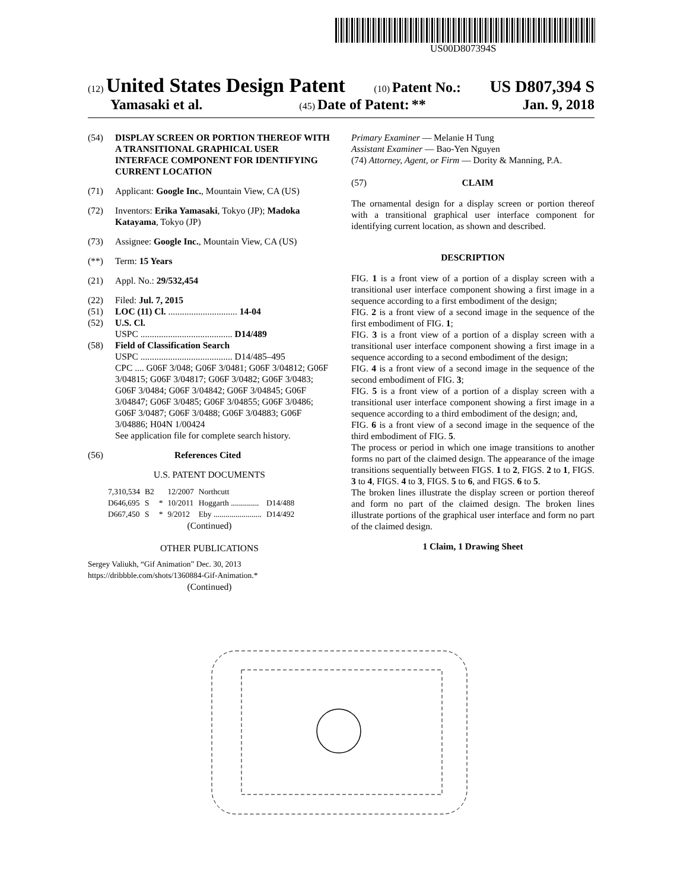US00D807394S
(12) United States Design Patent (10) Patent No.: US D807,394 S
Yamasaki et al. (45) Date of Patent: ** Jan. 9, 2018
(54) DISPLAY SCREEN OR PORTION THEREOF WITH A TRANSITIONAL GRAPHICAL USER INTERFACE COMPONENT FOR IDENTIFYING CURRENT LOCATION
(71) Applicant: Google Inc., Mountain View, CA (US)
(72) Inventors: Erika Yamasaki, Tokyo (JP); Madoka Katayama, Tokyo (JP)
(73) Assignee: Google Inc., Mountain View, CA (US)
(**) Term: 15 Years
(21) Appl. No.: 29/532,454
(22) Filed: Jul. 7, 2015
(51) LOC (11) Cl. .............................. 14-04
(52) U.S. Cl.
USPC ........................................ D14/489
(58) Field of Classification Search
USPC ........................................ D14/485–495
CPC .... G06F 3/048; G06F 3/0481; G06F 3/04812; G06F 3/04815; G06F 3/04817; G06F 3/0482; G06F 3/0483; G06F 3/0484; G06F 3/04842; G06F 3/04845; G06F 3/04847; G06F 3/0485; G06F 3/04855; G06F 3/0486; G06F 3/0487; G06F 3/0488; G06F 3/04883; G06F 3/04886; H04N 1/00424
See application file for complete search history.
(56) References Cited
U.S. PATENT DOCUMENTS
| 7,310,534 | B2 | | 12/2007 | Northcutt | |
| D646,695 | S | * | 10/2011 | Hoggarth .............. | D14/488 |
| D667,450 | S | * | 9/2012 | Eby ........................ | D14/492 |
(Continued)
OTHER PUBLICATIONS
Sergey Valiukh, “Gif Animation” Dec. 30, 2013 https://dribbble.com/shots/1360884-Gif-Animation.*
(Continued)
Primary Examiner — Melanie H Tung
Assistant Examiner — Bao-Yen Nguyen
(74) Attorney, Agent, or Firm — Dority & Manning, P.A.
(57) CLAIM
The ornamental design for a display screen or portion thereof with a transitional graphical user interface component for identifying current location, as shown and described.
DESCRIPTION
FIG. 1 is a front view of a portion of a display screen with a transitional user interface component showing a first image in a sequence according to a first embodiment of the design;
FIG. 2 is a front view of a second image in the sequence of the first embodiment of FIG. 1;
FIG. 3 is a front view of a portion of a display screen with a transitional user interface component showing a first image in a sequence according to a second embodiment of the design;
FIG. 4 is a front view of a second image in the sequence of the second embodiment of FIG. 3;
FIG. 5 is a front view of a portion of a display screen with a transitional user interface component showing a first image in a sequence according to a third embodiment of the design; and,
FIG. 6 is a front view of a second image in the sequence of the third embodiment of FIG. 5.
The process or period in which one image transitions to another forms no part of the claimed design. The appearance of the image transitions sequentially between FIGS. 1 to 2, FIGS. 2 to 1, FIGS. 3 to 4, FIGS. 4 to 3, FIGS. 5 to 6, and FIGS. 6 to 5.
The broken lines illustrate the display screen or portion thereof and form no part of the claimed design. The broken lines illustrate portions of the graphical user interface and form no part of the claimed design.
1 Claim, 1 Drawing Sheet